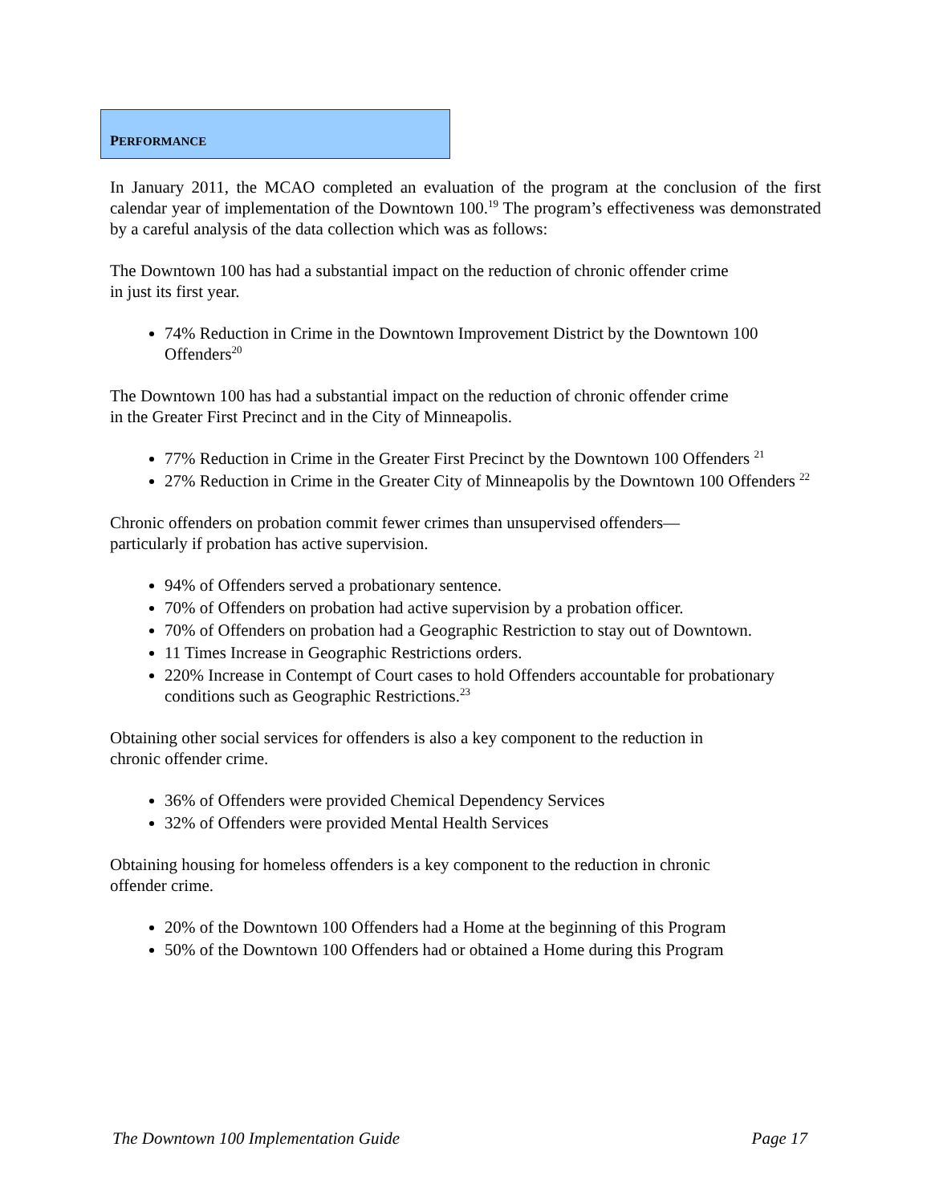PERFORMANCE
In January 2011, the MCAO completed an evaluation of the program at the conclusion of the first calendar year of implementation of the Downtown 100.<sup>19</sup> The program’s effectiveness was demonstrated by a careful analysis of the data collection which was as follows:
The Downtown 100 has had a substantial impact on the reduction of chronic offender crime
in just its first year.
74% Reduction in Crime in the Downtown Improvement District by the Downtown 100 Offenders<sup>20</sup>
The Downtown 100 has had a substantial impact on the reduction of chronic offender crime
in the Greater First Precinct and in the City of Minneapolis.
77% Reduction in Crime in the Greater First Precinct by the Downtown 100 Offenders <sup>21</sup>
27% Reduction in Crime in the Greater City of Minneapolis by the Downtown 100 Offenders <sup>22</sup>
Chronic offenders on probation commit fewer crimes than unsupervised offenders—
particularly if probation has active supervision.
94% of Offenders served a probationary sentence.
70% of Offenders on probation had active supervision by a probation officer.
70% of Offenders on probation had a Geographic Restriction to stay out of Downtown.
11 Times Increase in Geographic Restrictions orders.
220% Increase in Contempt of Court cases to hold Offenders accountable for probationary conditions such as Geographic Restrictions.<sup>23</sup>
Obtaining other social services for offenders is also a key component to the reduction in
chronic offender crime.
36% of Offenders were provided Chemical Dependency Services
32% of Offenders were provided Mental Health Services
Obtaining housing for homeless offenders is a key component to the reduction in chronic
offender crime.
20% of the Downtown 100 Offenders had a Home at the beginning of this Program
50% of the Downtown 100 Offenders had or obtained a Home during this Program
The Downtown 100 Implementation Guide Page 17